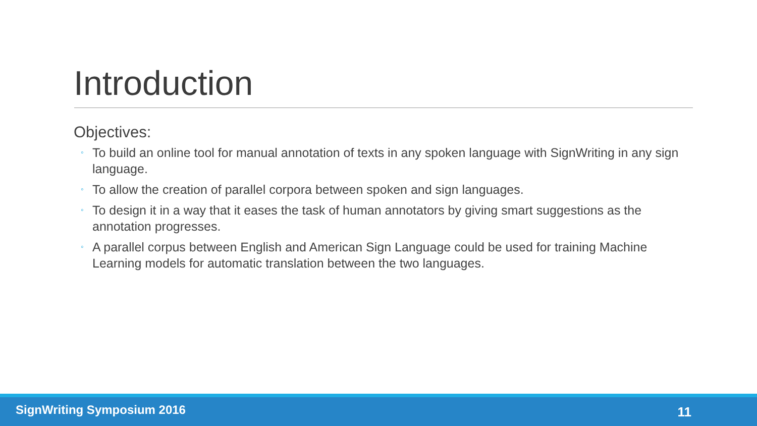Introduction
Objectives:
◦ To build an online tool for manual annotation of texts in any spoken language with SignWriting in any sign language.
◦ To allow the creation of parallel corpora between spoken and sign languages.
◦ To design it in a way that it eases the task of human annotators by giving smart suggestions as the annotation progresses.
◦ A parallel corpus between English and American Sign Language could be used for training Machine Learning models for automatic translation between the two languages.
SignWriting Symposium 2016 11